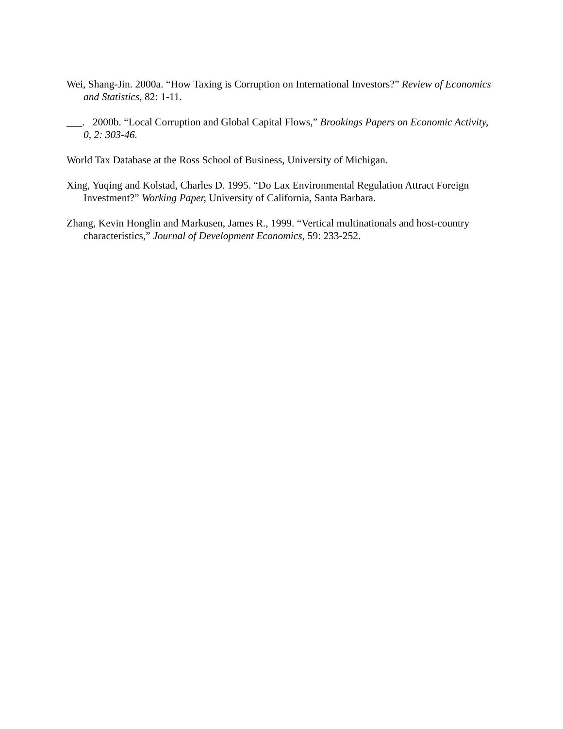Wei, Shang-Jin. 2000a. “How Taxing is Corruption on International Investors?” Review of Economics and Statistics, 82: 1-11.
___. 2000b. “Local Corruption and Global Capital Flows,” Brookings Papers on Economic Activity, 0, 2: 303-46.
World Tax Database at the Ross School of Business, University of Michigan.
Xing, Yuqing and Kolstad, Charles D. 1995. “Do Lax Environmental Regulation Attract Foreign Investment?” Working Paper, University of California, Santa Barbara.
Zhang, Kevin Honglin and Markusen, James R., 1999. “Vertical multinationals and host-country characteristics,” Journal of Development Economics, 59: 233-252.